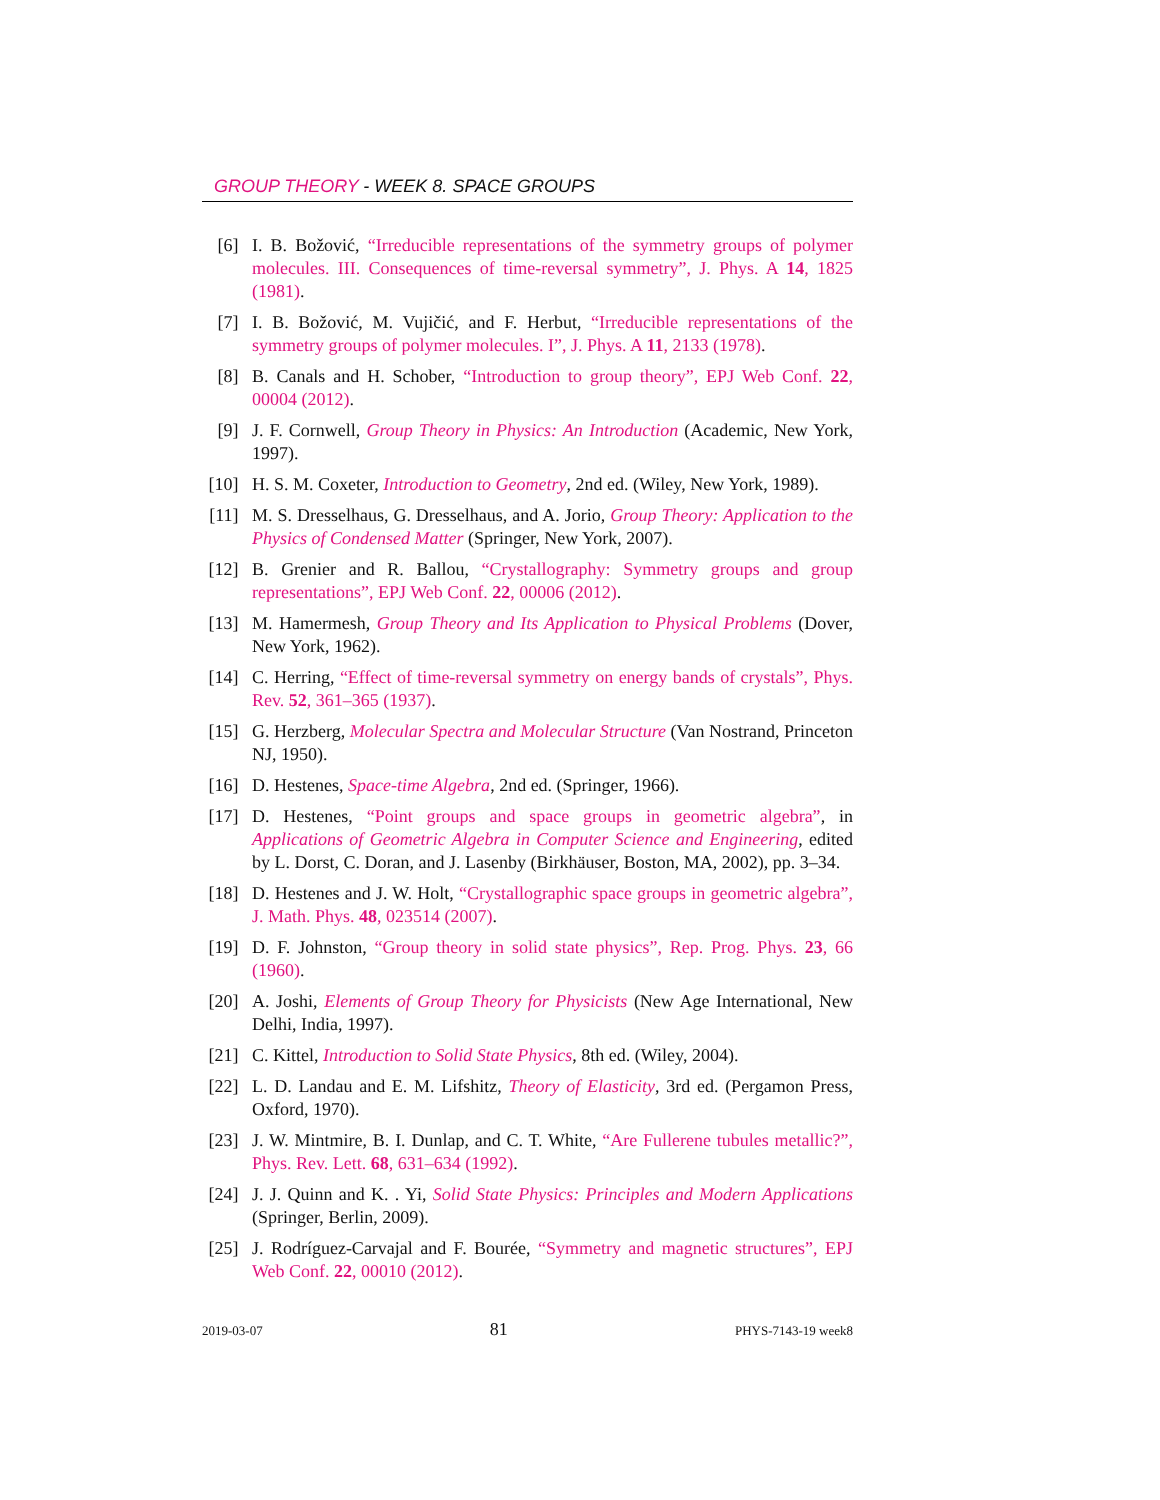GROUP THEORY - WEEK 8. SPACE GROUPS
[6] I. B. Božović, “Irreducible representations of the symmetry groups of polymer molecules. III. Consequences of time-reversal symmetry”, J. Phys. A 14, 1825 (1981).
[7] I. B. Božović, M. Vujičić, and F. Herbut, “Irreducible representations of the symmetry groups of polymer molecules. I”, J. Phys. A 11, 2133 (1978).
[8] B. Canals and H. Schober, “Introduction to group theory”, EPJ Web Conf. 22, 00004 (2012).
[9] J. F. Cornwell, Group Theory in Physics: An Introduction (Academic, New York, 1997).
[10] H. S. M. Coxeter, Introduction to Geometry, 2nd ed. (Wiley, New York, 1989).
[11] M. S. Dresselhaus, G. Dresselhaus, and A. Jorio, Group Theory: Application to the Physics of Condensed Matter (Springer, New York, 2007).
[12] B. Grenier and R. Ballou, “Crystallography: Symmetry groups and group representations”, EPJ Web Conf. 22, 00006 (2012).
[13] M. Hamermesh, Group Theory and Its Application to Physical Problems (Dover, New York, 1962).
[14] C. Herring, “Effect of time-reversal symmetry on energy bands of crystals”, Phys. Rev. 52, 361–365 (1937).
[15] G. Herzberg, Molecular Spectra and Molecular Structure (Van Nostrand, Princeton NJ, 1950).
[16] D. Hestenes, Space-time Algebra, 2nd ed. (Springer, 1966).
[17] D. Hestenes, “Point groups and space groups in geometric algebra”, in Applications of Geometric Algebra in Computer Science and Engineering, edited by L. Dorst, C. Doran, and J. Lasenby (Birkhäuser, Boston, MA, 2002), pp. 3–34.
[18] D. Hestenes and J. W. Holt, “Crystallographic space groups in geometric algebra”, J. Math. Phys. 48, 023514 (2007).
[19] D. F. Johnston, “Group theory in solid state physics”, Rep. Prog. Phys. 23, 66 (1960).
[20] A. Joshi, Elements of Group Theory for Physicists (New Age International, New Delhi, India, 1997).
[21] C. Kittel, Introduction to Solid State Physics, 8th ed. (Wiley, 2004).
[22] L. D. Landau and E. M. Lifshitz, Theory of Elasticity, 3rd ed. (Pergamon Press, Oxford, 1970).
[23] J. W. Mintmire, B. I. Dunlap, and C. T. White, “Are Fullerene tubules metallic?”, Phys. Rev. Lett. 68, 631–634 (1992).
[24] J. J. Quinn and K. . Yi, Solid State Physics: Principles and Modern Applications (Springer, Berlin, 2009).
[25] J. Rodríguez-Carvajal and F. Bourée, “Symmetry and magnetic structures”, EPJ Web Conf. 22, 00010 (2012).
2019-03-07 81 PHYS-7143-19 week8